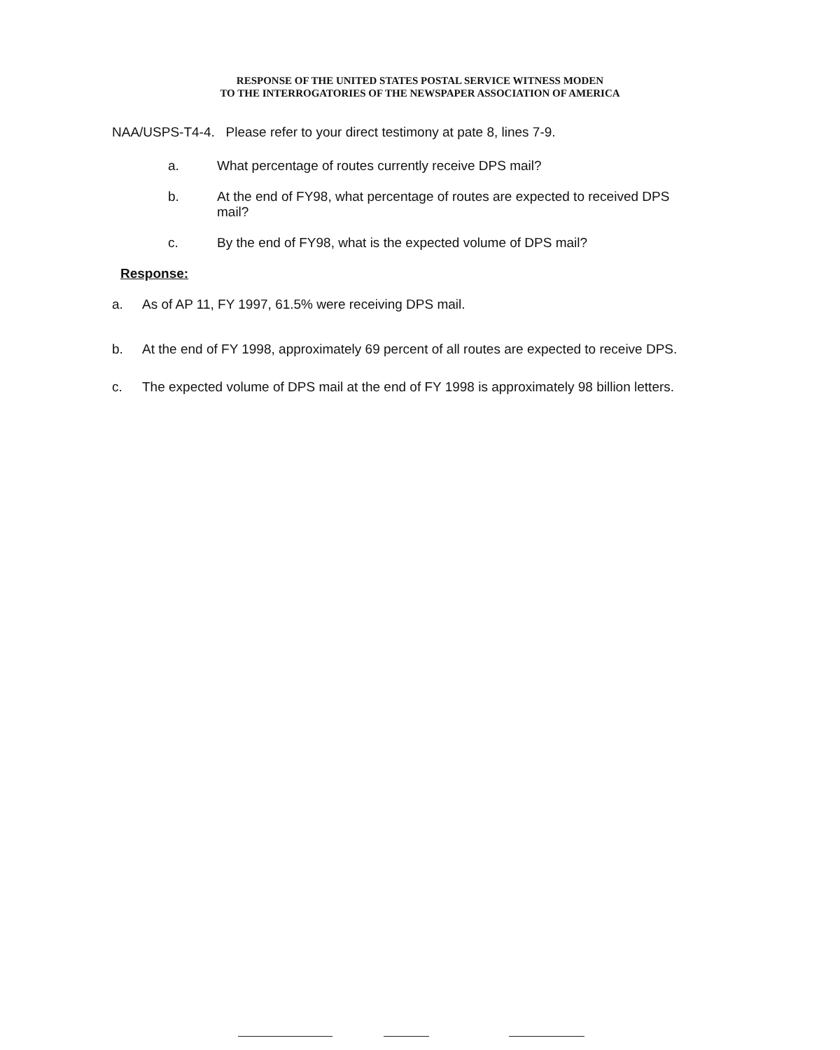RESPONSE OF THE UNITED STATES POSTAL SERVICE WITNESS MODEN
TO THE INTERROGATORIES OF THE NEWSPAPER ASSOCIATION OF AMERICA
NAA/USPS-T4-4. Please refer to your direct testimony at pate 8, lines 7-9.
a. What percentage of routes currently receive DPS mail?
b. At the end of FY98, what percentage of routes are expected to received DPS mail?
c. By the end of FY98, what is the expected volume of DPS mail?
Response:
a. As of AP 11, FY 1997, 61.5% were receiving DPS mail.
b. At the end of FY 1998, approximately 69 percent of all routes are expected to receive DPS.
c. The expected volume of DPS mail at the end of FY 1998 is approximately 98 billion letters.